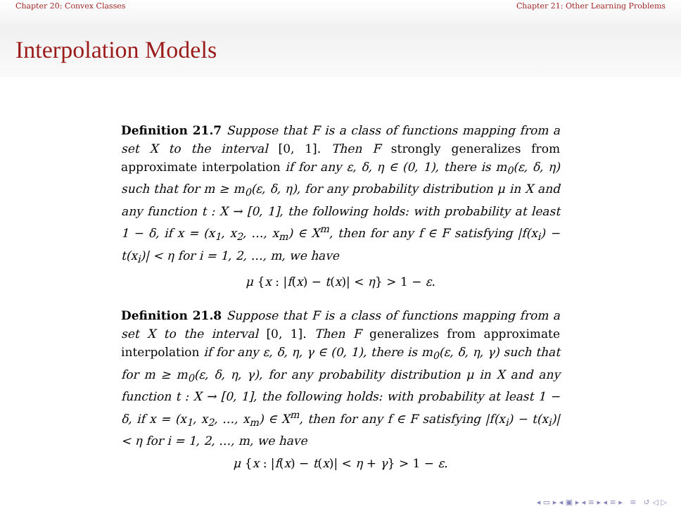Chapter 20: Convex Classes Chapter 21: Other Learning Problems
Interpolation Models
Definition 21.7 Suppose that F is a class of functions mapping from a set X to the interval [0, 1]. Then F strongly generalizes from approximate interpolation if for any ε, δ, η ∈ (0, 1), there is m<sub>0</sub>(ε, δ, η) such that for m ≥ m<sub>0</sub>(ε, δ, η), for any probability distribution μ in X and any function t : X → [0, 1], the following holds: with probability at least 1 − δ, if x = (x<sub>1</sub>, x<sub>2</sub>, …, x<sub>m</sub>) ∈ X<sup>m</sup>, then for any f ∈ F satisfying |f(x<sub>i</sub>) − t(x<sub>i</sub>)| < η for i = 1, 2, …, m, we have
μ {x : |f(x) − t(x)| < η} > 1 − ε.
Definition 21.8 Suppose that F is a class of functions mapping from a set X to the interval [0, 1]. Then F generalizes from approximate interpolation if for any ε, δ, η, γ ∈ (0, 1), there is m<sub>0</sub>(ε, δ, η, γ) such that for m ≥ m<sub>0</sub>(ε, δ, η, γ), for any probability distribution μ in X and any function t : X → [0, 1], the following holds: with probability at least 1 − δ, if x = (x<sub>1</sub>, x<sub>2</sub>, …, x<sub>m</sub>) ∈ X<sup>m</sup>, then for any f ∈ F satisfying |f(x<sub>i</sub>) − t(x<sub>i</sub>)| < η for i = 1, 2, …, m, we have
μ {x : |f(x) − t(x)| < η + γ} > 1 − ε.
◂ ▭ ▸ ◂ ▣ ▸ ◂ ≡ ▸ ◂ ≡ ▸ ≡ ↺ ◁ ▷